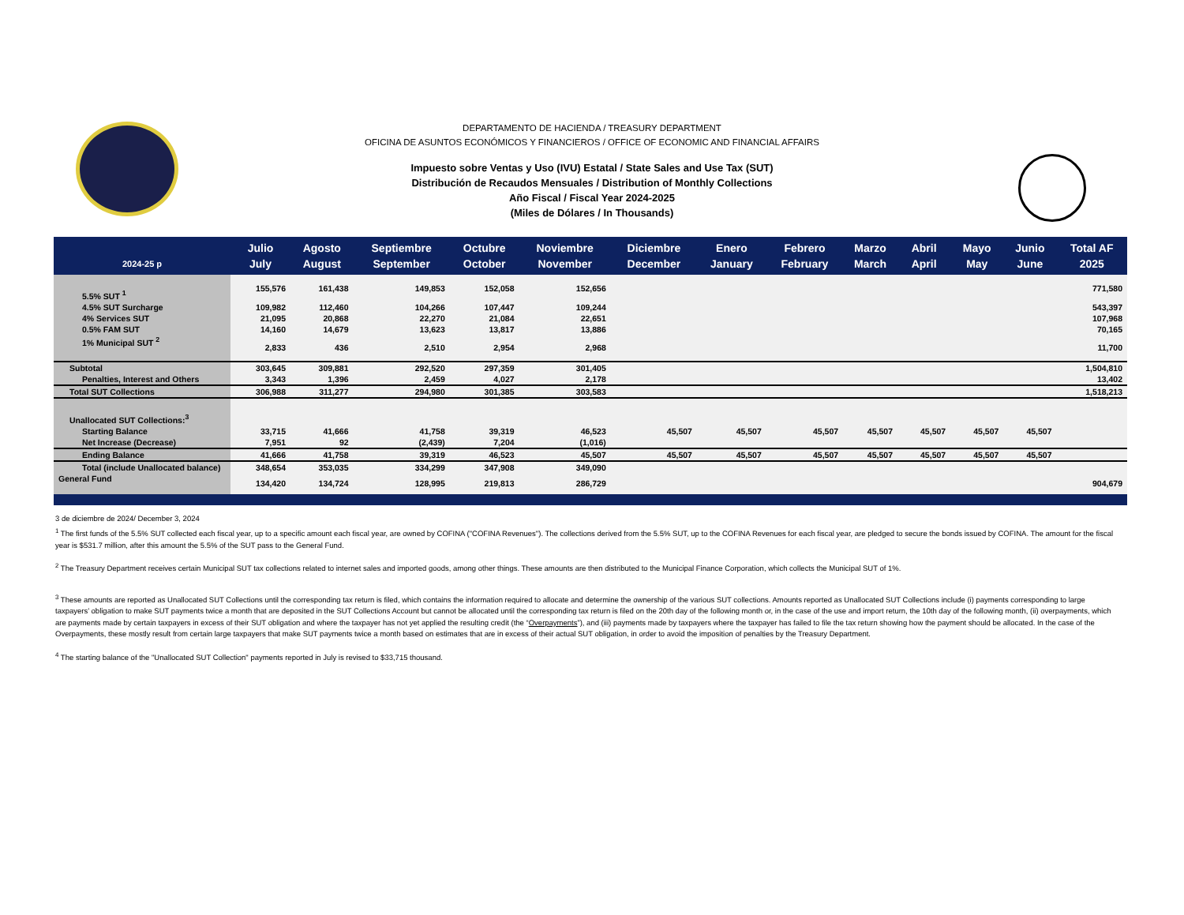DEPARTAMENTO DE HACIENDA / TREASURY DEPARTMENT
OFICINA DE ASUNTOS ECONÓMICOS Y FINANCIEROS / OFFICE OF ECONOMIC AND FINANCIAL AFFAIRS
Impuesto sobre Ventas y Uso (IVU) Estatal / State Sales and Use Tax (SUT)
Distribución de Recaudos Mensuales / Distribution of Monthly Collections
Año Fiscal / Fiscal Year 2024-2025
(Miles de Dólares / In Thousands)
| 2024-25 p | Julio July | Agosto August | Septiembre September | Octubre October | Noviembre November | Diciembre December | Enero January | Febrero February | Marzo March | Abril April | Mayo May | Junio June | Total AF 2025 |
| --- | --- | --- | --- | --- | --- | --- | --- | --- | --- | --- | --- | --- | --- |
| 5.5% SUT <sup>1</sup> | 155,576 | 161,438 | 149,853 | 152,058 | 152,656 | | | | | | | | 771,580 |
| 4.5% SUT Surcharge | 109,982 | 112,460 | 104,266 | 107,447 | 109,244 | | | | | | | | 543,397 |
| 4% Services SUT | 21,095 | 20,868 | 22,270 | 21,084 | 22,651 | | | | | | | | 107,968 |
| 0.5% FAM SUT | 14,160 | 14,679 | 13,623 | 13,817 | 13,886 | | | | | | | | 70,165 |
| 1% Municipal SUT <sup>2</sup> | 2,833 | 436 | 2,510 | 2,954 | 2,968 | | | | | | | | 11,700 |
| Subtotal | 303,645 | 309,881 | 292,520 | 297,359 | 301,405 | | | | | | | | 1,504,810 |
| Penalties, Interest and Others | 3,343 | 1,396 | 2,459 | 4,027 | 2,178 | | | | | | | | 13,402 |
| Total SUT Collections | 306,988 | 311,277 | 294,980 | 301,385 | 303,583 | | | | | | | | 1,518,213 |
| Unallocated SUT Collections:<sup>3</sup> | | | | | | | | | | | | | |
| Starting Balance | 33,715 | 41,666 | 41,758 | 39,319 | 46,523 | 45,507 | 45,507 | 45,507 | 45,507 | 45,507 | 45,507 | 45,507 | |
| Net Increase (Decrease) | 7,951 | 92 | (2,439) | 7,204 | (1,016) | | | | | | | | |
| Ending Balance | 41,666 | 41,758 | 39,319 | 46,523 | 45,507 | 45,507 | 45,507 | 45,507 | 45,507 | 45,507 | 45,507 | 45,507 | |
| Total (include Unallocated balance) | 348,654 | 353,035 | 334,299 | 347,908 | 349,090 | | | | | | | | |
| General Fund | 134,420 | 134,724 | 128,995 | 219,813 | 286,729 | | | | | | | | 904,679 |
3 de diciembre de 2024/ December 3, 2024
<sup>1</sup> The first funds of the 5.5% SUT collected each fiscal year, up to a specific amount each fiscal year, are owned by COFINA ("COFINA Revenues"). The collections derived from the 5.5% SUT, up to the COFINA Revenues for each fiscal year, are pledged to secure the bonds issued by COFINA. The amount for the fiscal year is $531.7 million, after this amount the 5.5% of the SUT pass to the General Fund.
<sup>2</sup> The Treasury Department receives certain Municipal SUT tax collections related to internet sales and imported goods, among other things. These amounts are then distributed to the Municipal Finance Corporation, which collects the Municipal SUT of 1%.
<sup>3</sup> These amounts are reported as Unallocated SUT Collections until the corresponding tax return is filed, which contains the information required to allocate and determine the ownership of the various SUT collections. Amounts reported as Unallocated SUT Collections include (i) payments corresponding to large taxpayers’ obligation to make SUT payments twice a month that are deposited in the SUT Collections Account but cannot be allocated until the corresponding tax return is filed on the 20th day of the following month or, in the case of the use and import return, the 10th day of the following month, (ii) overpayments, which are payments made by certain taxpayers in excess of their SUT obligation and where the taxpayer has not yet applied the resulting credit (the “Overpayments”), and (iii) payments made by taxpayers where the taxpayer has failed to file the tax return showing how the payment should be allocated. In the case of the Overpayments, these mostly result from certain large taxpayers that make SUT payments twice a month based on estimates that are in excess of their actual SUT obligation, in order to avoid the imposition of penalties by the Treasury Department.
<sup>4</sup> The starting balance of the "Unallocated SUT Collection" payments reported in July is revised to $33,715 thousand.